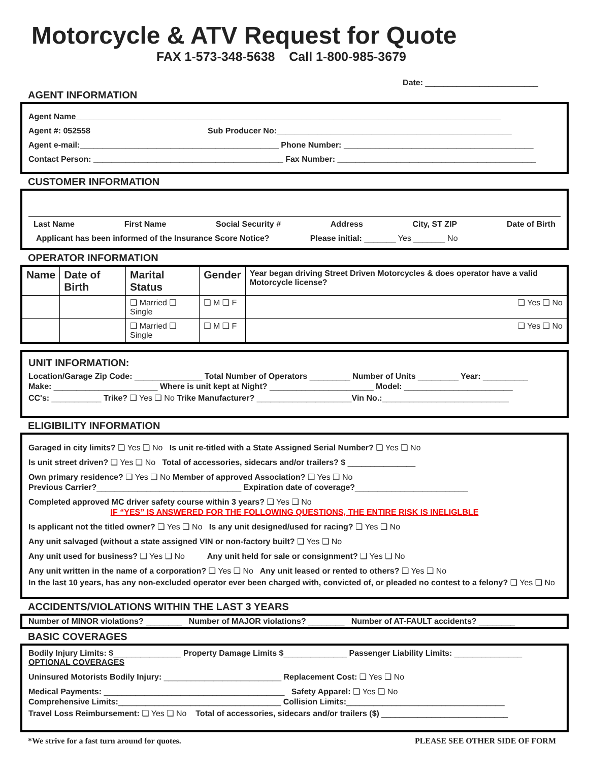Motorcycle & ATV Request for Quote
FAX 1-573-348-5638 Call 1-800-985-3679
Date: _________________________
AGENT INFORMATION
Agent Name______________________________________________________________________________________________
Agent #: 052558 Sub Producer No:____________________________________________________
Agent e-mail:____________________________________________ Phone Number: __________________________________________
Contact Person: __________________________________________ Fax Number: ____________________________________________
CUSTOMER INFORMATION
Last Name First Name Social Security # Address City, ST ZIP Date of Birth
Applicant has been informed of the Insurance Score Notice? Please initial: _______ Yes _______ No
OPERATOR INFORMATION
| Name | Date of Birth | Marital Status | Gender | Year began driving Street Driven Motorcycles & does operator have a valid Motorcycle license? |
| --- | --- | --- | --- | --- |
| | | ❑ Married ❑ Single | ❑ M ❑ F | ❑ Yes ❑ No |
| | | ❑ Married ❑ Single | ❑ M ❑ F | ❑ Yes ❑ No |
UNIT INFORMATION:
Location/Garage Zip Code: _______________ Total Number of Operators _________ Number of Units _________ Year: __________
Make: _______________________ Where is unit kept at Night? _______________________ Model: ________________________
CC's: ___________ Trike? ❑ Yes ❑ No Trike Manufacturer? _____________________Vin No.:____________________________
ELIGIBILITY INFORMATION
Garaged in city limits? ❑ Yes ❑ No Is unit re-titled with a State Assigned Serial Number? ❑ Yes ❑ No
Is unit street driven? ❑ Yes ❑ No Total of accessories, sidecars and/or trailers? $ _______________
Own primary residence? ❑ Yes ❑ No Member of approved Association? ❑ Yes ❑ No
Previous Carrier?________________________________ Expiration date of coverage?_________________________
Completed approved MC driver safety course within 3 years? ❑ Yes ❑ No
IF “YES” IS ANSWERED FOR THE FOLLOWING QUESTIONS, THE ENTIRE RISK IS INELIGLBLE
Is applicant not the titled owner? ❑ Yes ❑ No Is any unit designed/used for racing? ❑ Yes ❑ No
Any unit salvaged (without a state assigned VIN or non-factory built? ❑ Yes ❑ No
Any unit used for business? ❑ Yes ❑ No Any unit held for sale or consignment? ❑ Yes ❑ No
Any unit written in the name of a corporation? ❑ Yes ❑ No Any unit leased or rented to others? ❑ Yes ❑ No
In the last 10 years, has any non-excluded operator ever been charged with, convicted of, or pleaded no contest to a felony? ❑ Yes ❑ No
ACCIDENTS/VIOLATIONS WITHIN THE LAST 3 YEARS
Number of MINOR violations? ________ Number of MAJOR violations? ________ Number of AT-FAULT accidents? ________
BASIC COVERAGES
Bodily Injury Limits: $_______________ Property Damage Limits $______________ Passenger Liability Limits: _______________
OPTIONAL COVERAGES
Uninsured Motorists Bodily Injury: __________________________ Replacement Cost: ❑ Yes ❑ No
Medical Payments: ________________________________________ Safety Apparel: ❑ Yes ❑ No
Comprehensive Limits:____________________________________ Collision Limits:___________________________________
Travel Loss Reimbursement: ❑ Yes ❑ No Total of accessories, sidecars and/or trailers ($) ____________________________
*We strive for a fast turn around for quotes. PLEASE SEE OTHER SIDE OF FORM